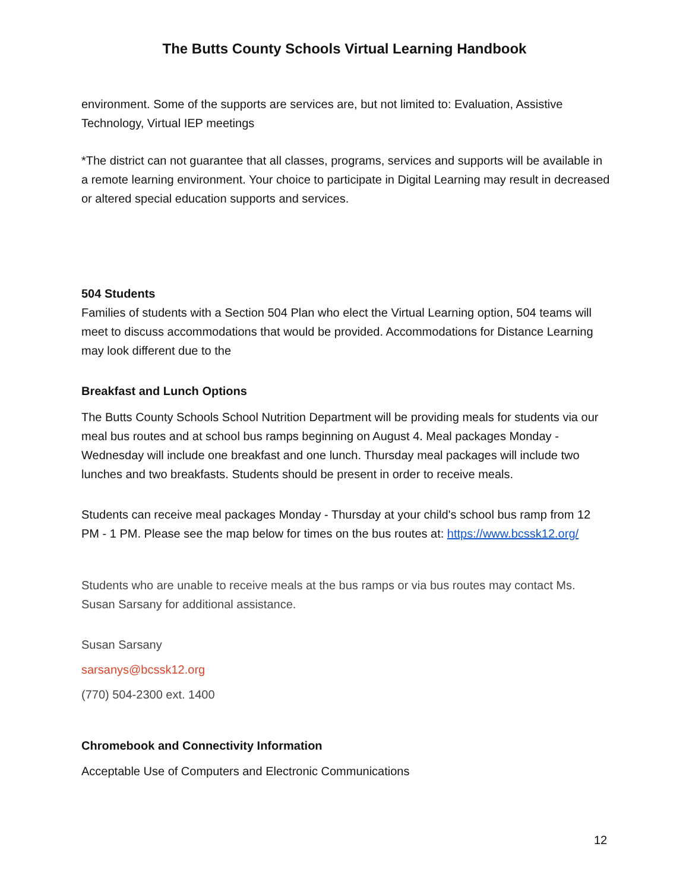The Butts County Schools Virtual Learning Handbook
environment. Some of the supports are services are, but not limited to: Evaluation, Assistive Technology, Virtual IEP meetings
*The district can not guarantee that all classes, programs, services and supports will be available in a remote learning environment. Your choice to participate in Digital Learning may result in decreased or altered special education supports and services.
504 Students
Families of students with a Section 504 Plan who elect the Virtual Learning option, 504 teams will meet to discuss accommodations that would be provided. Accommodations for Distance Learning may look different due to the
Breakfast and Lunch Options
The Butts County Schools School Nutrition Department will be providing meals for students via our meal bus routes and at school bus ramps beginning on August 4. Meal packages Monday - Wednesday will include one breakfast and one lunch. Thursday meal packages will include two lunches and two breakfasts. Students should be present in order to receive meals.
Students can receive meal packages Monday - Thursday at your child's school bus ramp from 12 PM - 1 PM. Please see the map below for times on the bus routes at: https://www.bcssk12.org/
Students who are unable to receive meals at the bus ramps or via bus routes may contact Ms. Susan Sarsany for additional assistance.
Susan Sarsany
sarsanys@bcssk12.org
(770) 504-2300 ext. 1400
Chromebook and Connectivity Information
Acceptable Use of Computers and Electronic Communications
12